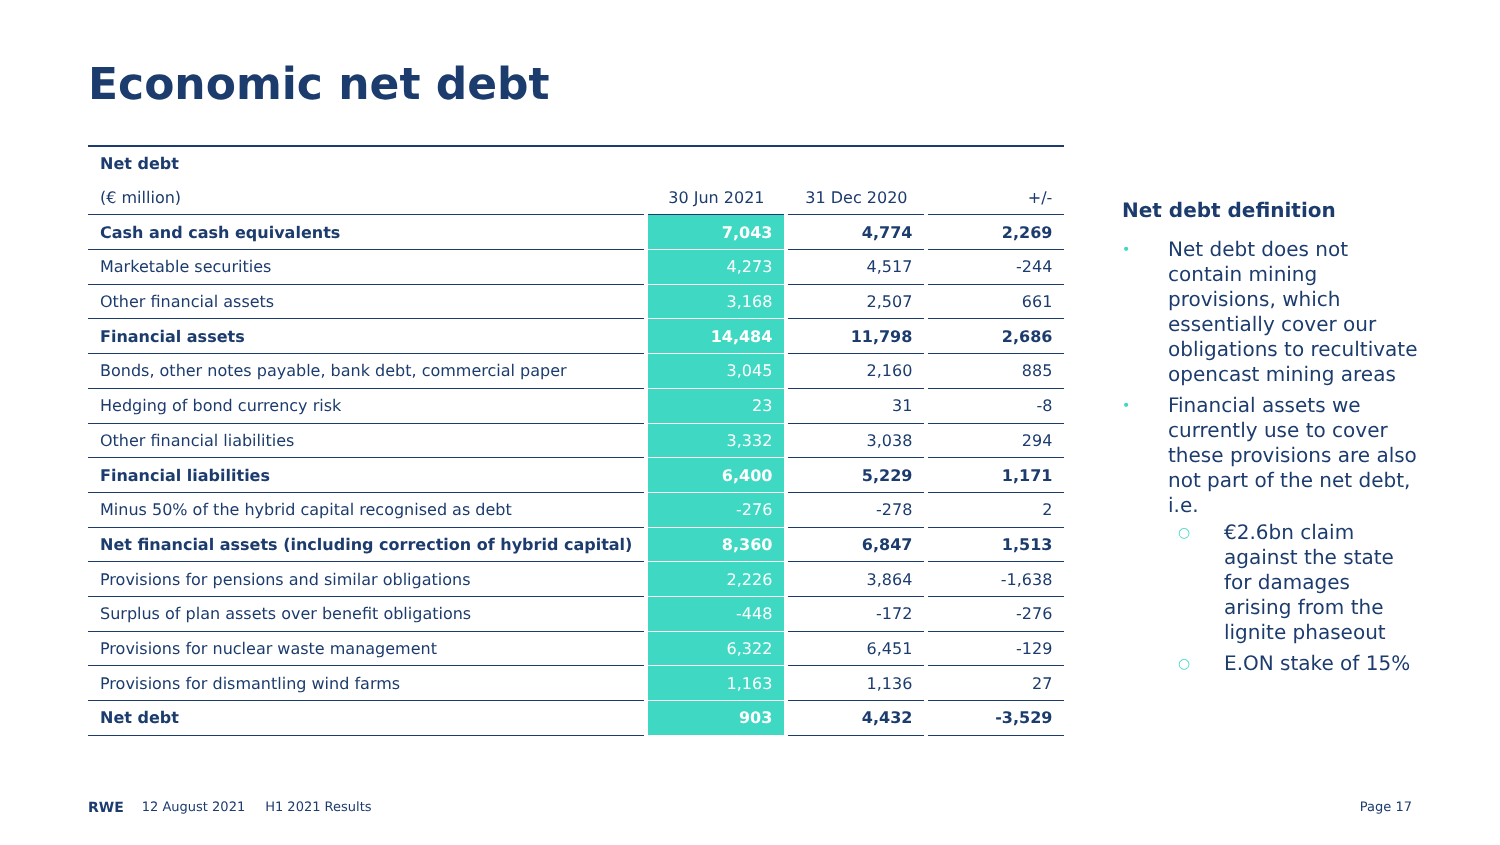Economic net debt
| Net debt | | | | | | |
| (€ million) | | 30 Jun 2021 | | 31 Dec 2020 | | +/- |
| Cash and cash equivalents | | 7,043 | | 4,774 | | 2,269 |
| Marketable securities | | 4,273 | | 4,517 | | -244 |
| Other financial assets | | 3,168 | | 2,507 | | 661 |
| Financial assets | | 14,484 | | 11,798 | | 2,686 |
| Bonds, other notes payable, bank debt, commercial paper | | 3,045 | | 2,160 | | 885 |
| Hedging of bond currency risk | | 23 | | 31 | | -8 |
| Other financial liabilities | | 3,332 | | 3,038 | | 294 |
| Financial liabilities | | 6,400 | | 5,229 | | 1,171 |
| Minus 50% of the hybrid capital recognised as debt | | -276 | | -278 | | 2 |
| Net financial assets (including correction of hybrid capital) | | 8,360 | | 6,847 | | 1,513 |
| Provisions for pensions and similar obligations | | 2,226 | | 3,864 | | -1,638 |
| Surplus of plan assets over benefit obligations | | -448 | | -172 | | -276 |
| Provisions for nuclear waste management | | 6,322 | | 6,451 | | -129 |
| Provisions for dismantling wind farms | | 1,163 | | 1,136 | | 27 |
| Net debt | | 903 | | 4,432 | | -3,529 |
Net debt definition
• Net debt does not contain mining provisions, which essentially cover our obligations to recultivate opencast mining areas
• Financial assets we currently use to cover these provisions are also not part of the net debt, i.e.
○ €2.6bn claim against the state for damages arising from the lignite phaseout
○ E.ON stake of 15%
RWE 12 August 2021 H1 2021 Results Page 17